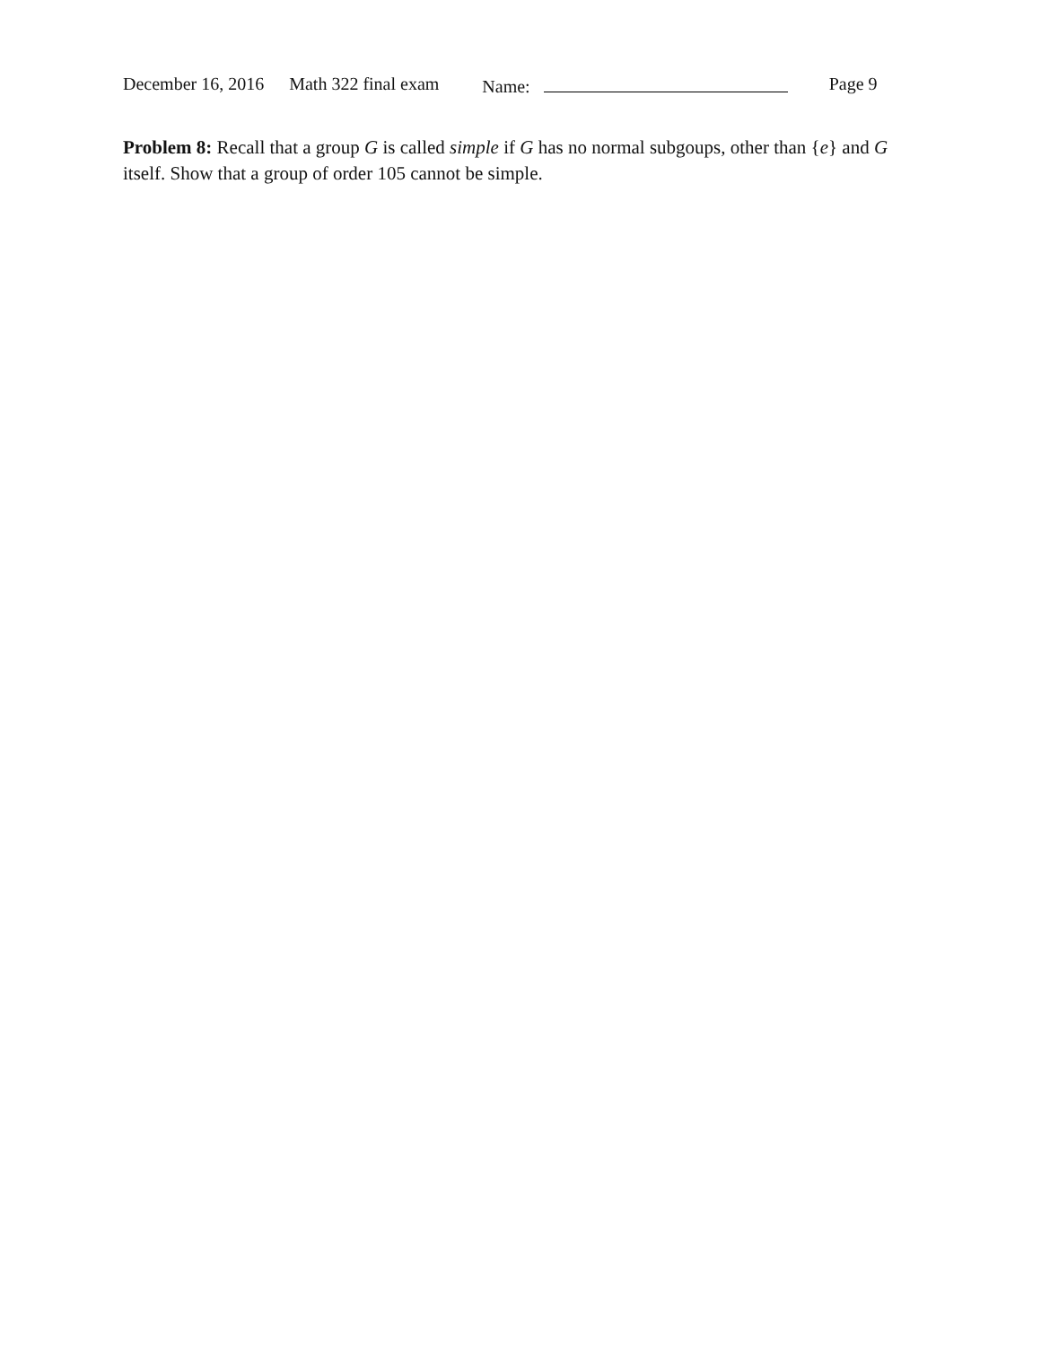December 16, 2016 Math 322 final exam Name: Page 9
Problem 8: Recall that a group G is called simple if G has no normal subgoups, other than {e} and G itself. Show that a group of order 105 cannot be simple.